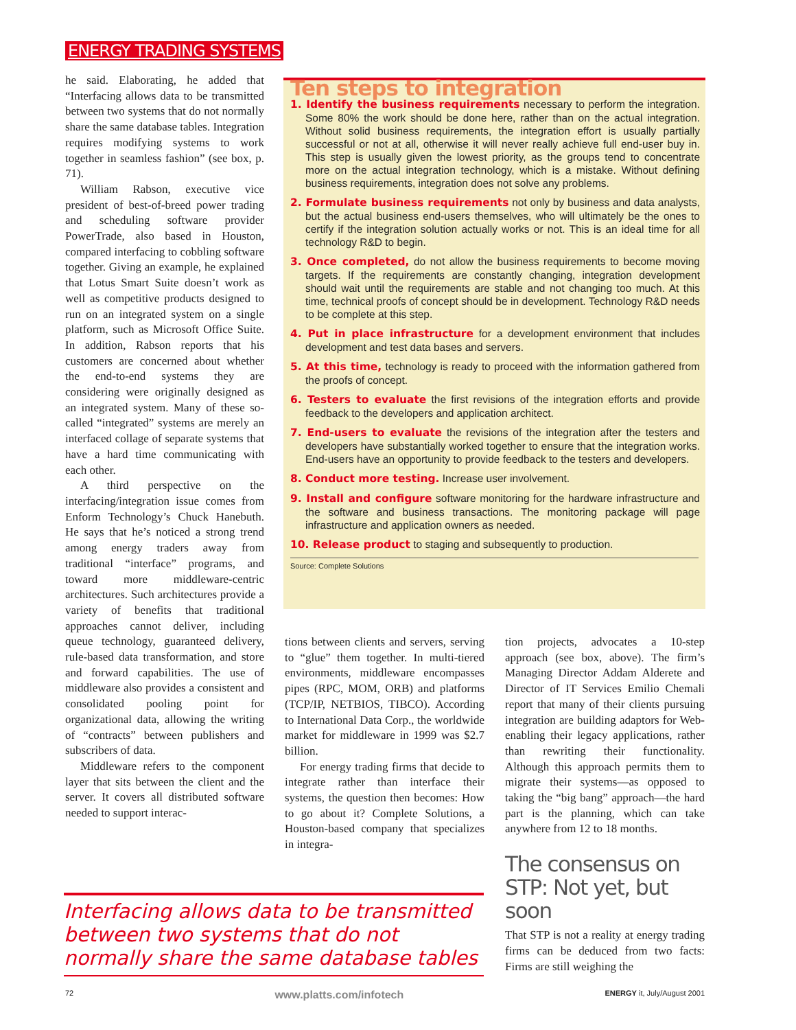ENERGY TRADING SYSTEMS
he said. Elaborating, he added that “Interfacing allows data to be transmitted between two systems that do not normally share the same database tables. Integration requires modifying systems to work together in seamless fashion” (see box, p. 71).
William Rabson, executive vice president of best-of-breed power trading and scheduling software provider PowerTrade, also based in Houston, compared interfacing to cobbling software together. Giving an example, he explained that Lotus Smart Suite doesn’t work as well as competitive products designed to run on an integrated system on a single platform, such as Microsoft Office Suite. In addition, Rabson reports that his customers are concerned about whether the end-to-end systems they are considering were originally designed as an integrated system. Many of these so-called “integrated” systems are merely an interfaced collage of separate systems that have a hard time communicating with each other.
A third perspective on the interfacing/integration issue comes from Enform Technology’s Chuck Hanebuth. He says that he’s noticed a strong trend among energy traders away from traditional “interface” programs, and toward more middleware-centric architectures. Such architectures provide a variety of benefits that traditional approaches cannot deliver, including queue technology, guaranteed delivery, rule-based data transformation, and store and forward capabilities. The use of middleware also provides a consistent and consolidated pooling point for organizational data, allowing the writing of “contracts” between publishers and subscribers of data.
Middleware refers to the component layer that sits between the client and the server. It covers all distributed software needed to support interac-
Ten steps to integration
1. Identify the business requirements necessary to perform the integration. Some 80% the work should be done here, rather than on the actual integration. Without solid business requirements, the integration effort is usually partially successful or not at all, otherwise it will never really achieve full end-user buy in. This step is usually given the lowest priority, as the groups tend to concentrate more on the actual integration technology, which is a mistake. Without defining business requirements, integration does not solve any problems.
2. Formulate business requirements not only by business and data analysts, but the actual business end-users themselves, who will ultimately be the ones to certify if the integration solution actually works or not. This is an ideal time for all technology R&D to begin.
3. Once completed, do not allow the business requirements to become moving targets. If the requirements are constantly changing, integration development should wait until the requirements are stable and not changing too much. At this time, technical proofs of concept should be in development. Technology R&D needs to be complete at this step.
4. Put in place infrastructure for a development environment that includes development and test data bases and servers.
5. At this time, technology is ready to proceed with the information gathered from the proofs of concept.
6. Testers to evaluate the first revisions of the integration efforts and provide feedback to the developers and application architect.
7. End-users to evaluate the revisions of the integration after the testers and developers have substantially worked together to ensure that the integration works. End-users have an opportunity to provide feedback to the testers and developers.
8. Conduct more testing. Increase user involvement.
9. Install and configure software monitoring for the hardware infrastructure and the software and business transactions. The monitoring package will page infrastructure and application owners as needed.
10. Release product to staging and subsequently to production.
Source: Complete Solutions
tions between clients and servers, serving to “glue” them together. In multi-tiered environments, middleware encompasses pipes (RPC, MOM, ORB) and platforms (TCP/IP, NETBIOS, TIBCO). According to International Data Corp., the worldwide market for middleware in 1999 was $2.7 billion.
For energy trading firms that decide to integrate rather than interface their systems, the question then becomes: How to go about it? Complete Solutions, a Houston-based company that specializes in integra-
tion projects, advocates a 10-step approach (see box, above). The firm’s Managing Director Addam Alderete and Director of IT Services Emilio Chemali report that many of their clients pursuing integration are building adaptors for Web-enabling their legacy applications, rather than rewriting their functionality. Although this approach permits them to migrate their systems—as opposed to taking the “big bang” approach—the hard part is the planning, which can take anywhere from 12 to 18 months.
The consensus on STP: Not yet, but soon
That STP is not a reality at energy trading firms can be deduced from two facts: Firms are still weighing the
Interfacing allows data to be transmitted between two systems that do not normally share the same database tables
72 www.platts.com/infotech ENERGY it, July/August 2001